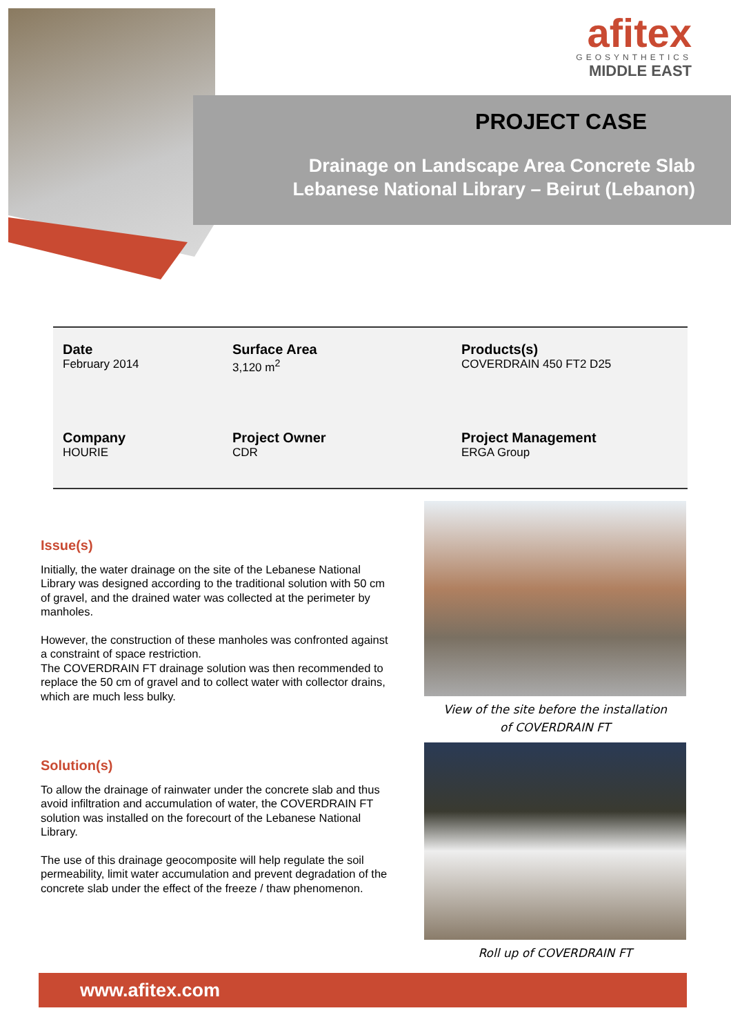afitex
GEOSYNTHETICS
MIDDLE EAST
PROJECT CASE
Drainage on Landscape Area Concrete Slab
Lebanese National Library – Beirut (Lebanon)
Date
February 2014
Surface Area
3,120 m<sup>2</sup>
Products(s)
COVERDRAIN 450 FT2 D25
Company
HOURIE
Project Owner
CDR
Project Management
ERGA Group
Issue(s)
Initially, the water drainage on the site of the Lebanese National Library was designed according to the traditional solution with 50 cm of gravel, and the drained water was collected at the perimeter by manholes.
However, the construction of these manholes was confronted against a constraint of space restriction.
The COVERDRAIN FT drainage solution was then recommended to replace the 50 cm of gravel and to collect water with collector drains, which are much less bulky.
Solution(s)
To allow the drainage of rainwater under the concrete slab and thus avoid infiltration and accumulation of water, the COVERDRAIN FT solution was installed on the forecourt of the Lebanese National Library.
The use of this drainage geocomposite will help regulate the soil permeability, limit water accumulation and prevent degradation of the concrete slab under the effect of the freeze / thaw phenomenon.
View of the site before the installation
of COVERDRAIN FT
Roll up of COVERDRAIN FT
www.afitex.com